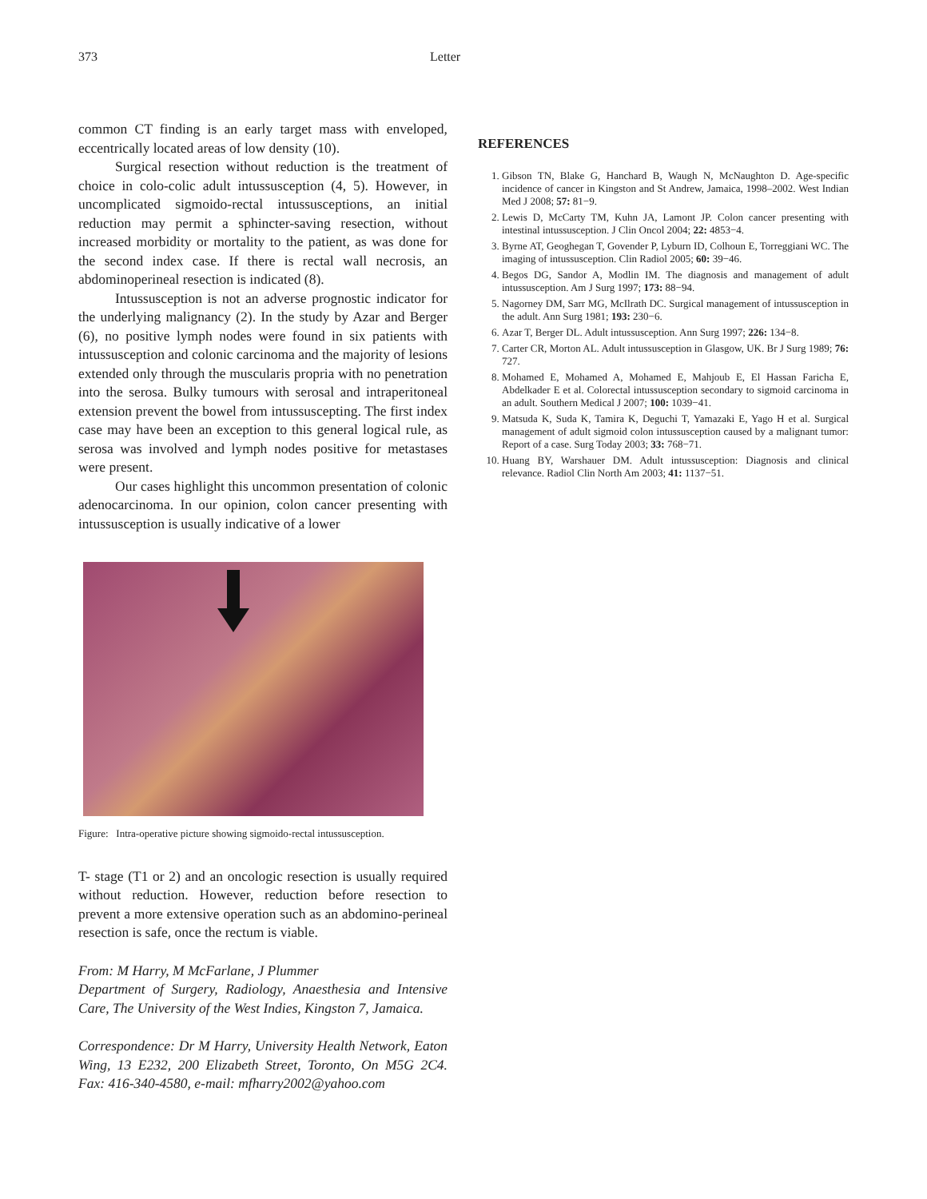373 Letter
common CT finding is an early target mass with enveloped, eccentrically located areas of low density (10).
Surgical resection without reduction is the treatment of choice in colo-colic adult intussusception (4, 5). However, in uncomplicated sigmoido-rectal intussusceptions, an initial reduction may permit a sphincter-saving resection, without increased morbidity or mortality to the patient, as was done for the second index case. If there is rectal wall necrosis, an abdominoperineal resection is indicated (8).
Intussusception is not an adverse prognostic indicator for the underlying malignancy (2). In the study by Azar and Berger (6), no positive lymph nodes were found in six patients with intussusception and colonic carcinoma and the majority of lesions extended only through the muscularis propria with no penetration into the serosa. Bulky tumours with serosal and intraperitoneal extension prevent the bowel from intussuscepting. The first index case may have been an exception to this general logical rule, as serosa was involved and lymph nodes positive for metastases were present.
Our cases highlight this uncommon presentation of colonic adenocarcinoma. In our opinion, colon cancer presenting with intussusception is usually indicative of a lower
Figure: Intra-operative picture showing sigmoido-rectal intussusception.
T- stage (T1 or 2) and an oncologic resection is usually required without reduction. However, reduction before resection to prevent a more extensive operation such as an abdomino-perineal resection is safe, once the rectum is viable.
From: M Harry, M McFarlane, J Plummer
Department of Surgery, Radiology, Anaesthesia and Intensive Care, The University of the West Indies, Kingston 7, Jamaica.
Correspondence: Dr M Harry, University Health Network, Eaton Wing, 13 E232, 200 Elizabeth Street, Toronto, On M5G 2C4. Fax: 416-340-4580, e-mail: mfharry2002@yahoo.com
REFERENCES
1. Gibson TN, Blake G, Hanchard B, Waugh N, McNaughton D. Age-specific incidence of cancer in Kingston and St Andrew, Jamaica, 1998–2002. West Indian Med J 2008; 57: 81−9.
2. Lewis D, McCarty TM, Kuhn JA, Lamont JP. Colon cancer presenting with intestinal intussusception. J Clin Oncol 2004; 22: 4853−4.
3. Byrne AT, Geoghegan T, Govender P, Lyburn ID, Colhoun E, Torreggiani WC. The imaging of intussusception. Clin Radiol 2005; 60: 39−46.
4. Begos DG, Sandor A, Modlin IM. The diagnosis and management of adult intussusception. Am J Surg 1997; 173: 88−94.
5. Nagorney DM, Sarr MG, McIlrath DC. Surgical management of intussusception in the adult. Ann Surg 1981; 193: 230−6.
6. Azar T, Berger DL. Adult intussusception. Ann Surg 1997; 226: 134−8.
7. Carter CR, Morton AL. Adult intussusception in Glasgow, UK. Br J Surg 1989; 76: 727.
8. Mohamed E, Mohamed A, Mohamed E, Mahjoub E, El Hassan Faricha E, Abdelkader E et al. Colorectal intussusception secondary to sigmoid carcinoma in an adult. Southern Medical J 2007; 100: 1039−41.
9. Matsuda K, Suda K, Tamira K, Deguchi T, Yamazaki E, Yago H et al. Surgical management of adult sigmoid colon intussusception caused by a malignant tumor: Report of a case. Surg Today 2003; 33: 768−71.
10. Huang BY, Warshauer DM. Adult intussusception: Diagnosis and clinical relevance. Radiol Clin North Am 2003; 41: 1137−51.